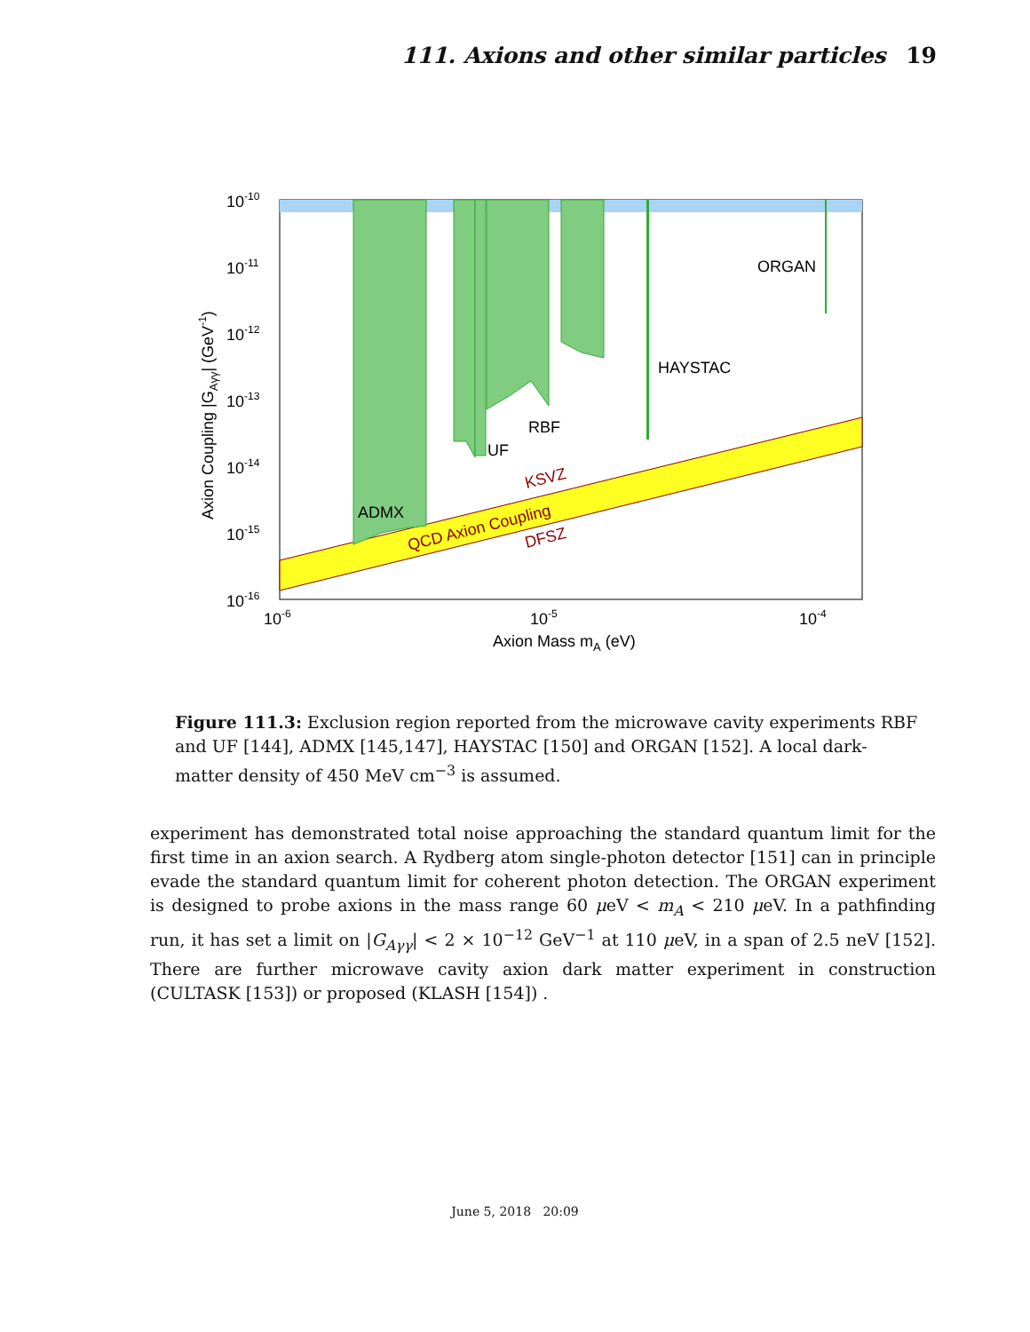111. Axions and other similar particles 19
10-10
10-11
10-12
10-13
10-14
10-15
10-16
10-6
10-5
10-4
Axion Mass mA (eV)
Axion Coupling |GAγγ| (GeV-1)
ORGAN
HAYSTAC
RBF
UF
ADMX
KSVZ
QCD Axion Coupling
DFSZ
Figure 111.3: Exclusion region reported from the microwave cavity experiments RBF and UF [144], ADMX [145,147], HAYSTAC [150] and ORGAN [152]. A local dark-matter density of 450 MeV cm<sup>−3</sup> is assumed.
experiment has demonstrated total noise approaching the standard quantum limit for the first time in an axion search. A Rydberg atom single-photon detector [151] can in principle evade the standard quantum limit for coherent photon detection. The ORGAN experiment is designed to probe axions in the mass range 60 μeV < m<sub>A</sub> < 210 μeV. In a pathfinding run, it has set a limit on |G<sub>Aγγ</sub>| < 2 × 10<sup>−12</sup> GeV<sup>−1</sup> at 110 μeV, in a span of 2.5 neV [152]. There are further microwave cavity axion dark matter experiment in construction (CULTASK [153]) or proposed (KLASH [154]) .
June 5, 2018 20:09